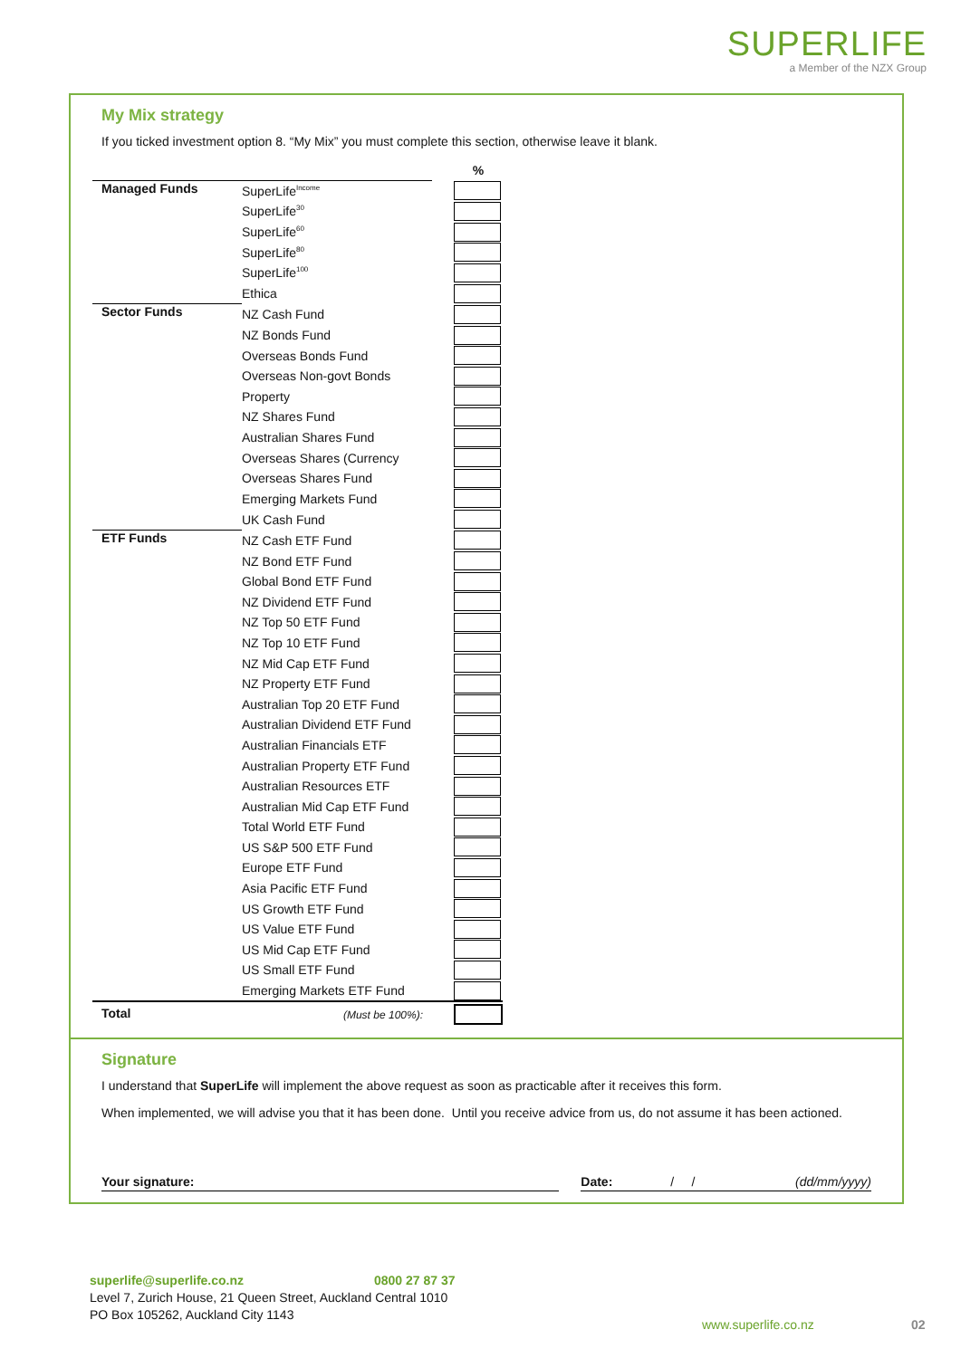SUPERLIFE
a Member of the NZX Group
My Mix strategy
If you ticked investment option 8. “My Mix” you must complete this section, otherwise leave it blank.
| | | | % |
| Managed Funds | SuperLife<sup>Income</sup> | | |
| | SuperLife<sup>30</sup> | | |
| | SuperLife<sup>60</sup> | | |
| | SuperLife<sup>80</sup> | | |
| | SuperLife<sup>100</sup> | | |
| | Ethica | | |
| Sector Funds | NZ Cash Fund | | |
| | NZ Bonds Fund | | |
| | Overseas Bonds Fund | | |
| | Overseas Non-govt Bonds | | |
| | Property | | |
| | NZ Shares Fund | | |
| | Australian Shares Fund | | |
| | Overseas Shares (Currency | | |
| | Overseas Shares Fund | | |
| | Emerging Markets Fund | | |
| | UK Cash Fund | | |
| ETF Funds | NZ Cash ETF Fund | | |
| | NZ Bond ETF Fund | | |
| | Global Bond ETF Fund | | |
| | NZ Dividend ETF Fund | | |
| | NZ Top 50 ETF Fund | | |
| | NZ Top 10 ETF Fund | | |
| | NZ Mid Cap ETF Fund | | |
| | NZ Property ETF Fund | | |
| | Australian Top 20 ETF Fund | | |
| | Australian Dividend ETF Fund | | |
| | Australian Financials ETF | | |
| | Australian Property ETF Fund | | |
| | Australian Resources ETF | | |
| | Australian Mid Cap ETF Fund | | |
| | Total World ETF Fund | | |
| | US S&P 500 ETF Fund | | |
| | Europe ETF Fund | | |
| | Asia Pacific ETF Fund | | |
| | US Growth ETF Fund | | |
| | US Value ETF Fund | | |
| | US Mid Cap ETF Fund | | |
| | US Small ETF Fund | | |
| | Emerging Markets ETF Fund | | |
| Total | (Must be 100%): | | |
Signature
I understand that SuperLife will implement the above request as soon as practicable after it receives this form.
When implemented, we will advise you that it has been done. Until you receive advice from us, do not assume it has been actioned.
Your signature: Date: / / (dd/mm/yyyy)
superlife@superlife.co.nz 0800 27 87 37
Level 7, Zurich House, 21 Queen Street, Auckland Central 1010
PO Box 105262, Auckland City 1143
www.superlife.co.nz 02